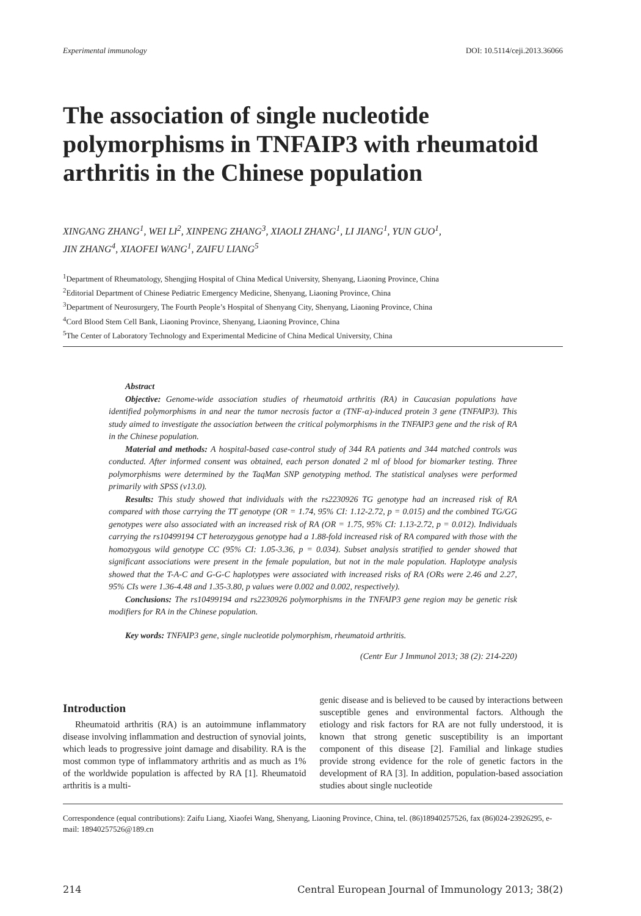Experimental immunology DOI: 10.5114/ceji.2013.36066
The association of single nucleotide polymorphisms in TNFAIP3 with rheumatoid arthritis in the Chinese population
XINGANG ZHANG<sup>1</sup>, WEI LI<sup>2</sup>, XINPENG ZHANG<sup>3</sup>, XIAOLI ZHANG<sup>1</sup>, LI JIANG<sup>1</sup>, YUN GUO<sup>1</sup>,
JIN ZHANG<sup>4</sup>, XIAOFEI WANG<sup>1</sup>, ZAIFU LIANG<sup>5</sup>
<sup>1</sup> Department of Rheumatology, Shengjing Hospital of China Medical University, Shenyang, Liaoning Province, China
<sup>2</sup> Editorial Department of Chinese Pediatric Emergency Medicine, Shenyang, Liaoning Province, China
<sup>3</sup> Department of Neurosurgery, The Fourth People’s Hospital of Shenyang City, Shenyang, Liaoning Province, China
<sup>4</sup> Cord Blood Stem Cell Bank, Liaoning Province, Shenyang, Liaoning Province, China
<sup>5</sup> The Center of Laboratory Technology and Experimental Medicine of China Medical University, China
Abstract
Objective: Genome-wide association studies of rheumatoid arthritis (RA) in Caucasian populations have identified polymorphisms in and near the tumor necrosis factor α (TNF-α)-induced protein 3 gene (TNFAIP3). This study aimed to investigate the association between the critical polymorphisms in the TNFAIP3 gene and the risk of RA in the Chinese population.
Material and methods: A hospital-based case-control study of 344 RA patients and 344 matched controls was conducted. After informed consent was obtained, each person donated 2 ml of blood for biomarker testing. Three polymorphisms were determined by the TaqMan SNP genotyping method. The statistical analyses were performed primarily with SPSS (v13.0).
Results: This study showed that individuals with the rs2230926 TG genotype had an increased risk of RA compared with those carrying the TT genotype (OR = 1.74, 95% CI: 1.12-2.72, p = 0.015) and the combined TG/GG genotypes were also associated with an increased risk of RA (OR = 1.75, 95% CI: 1.13-2.72, p = 0.012). Individuals carrying the rs10499194 CT heterozygous genotype had a 1.88-fold increased risk of RA compared with those with the homozygous wild genotype CC (95% CI: 1.05-3.36, p = 0.034). Subset analysis stratified to gender showed that significant associations were present in the female population, but not in the male population. Haplotype analysis showed that the T-A-C and G-G-C haplotypes were associated with increased risks of RA (ORs were 2.46 and 2.27, 95% CIs were 1.36-4.48 and 1.35-3.80, p values were 0.002 and 0.002, respectively).
Conclusions: The rs10499194 and rs2230926 polymorphisms in the TNFAIP3 gene region may be genetic risk modifiers for RA in the Chinese population.
Key words: TNFAIP3 gene, single nucleotide polymorphism, rheumatoid arthritis.
(Centr Eur J Immunol 2013; 38 (2): 214-220)
Introduction
Rheumatoid arthritis (RA) is an autoimmune inflammatory disease involving inflammation and destruction of synovial joints, which leads to progressive joint damage and disability. RA is the most common type of inflammatory arthritis and as much as 1% of the worldwide population is affected by RA [1]. Rheumatoid arthritis is a multi-
genic disease and is believed to be caused by interactions between susceptible genes and environmental factors. Although the etiology and risk factors for RA are not fully understood, it is known that strong genetic susceptibility is an important component of this disease [2]. Familial and linkage studies provide strong evidence for the role of genetic factors in the development of RA [3]. In addition, population-based association studies about single nucleotide
Correspondence (equal contributions): Zaifu Liang, Xiaofei Wang, Shenyang, Liaoning Province, China, tel. (86)18940257526, fax (86)024-23926295, e-mail: 18940257526@189.cn
214 Central European Journal of Immunology 2013; 38(2)